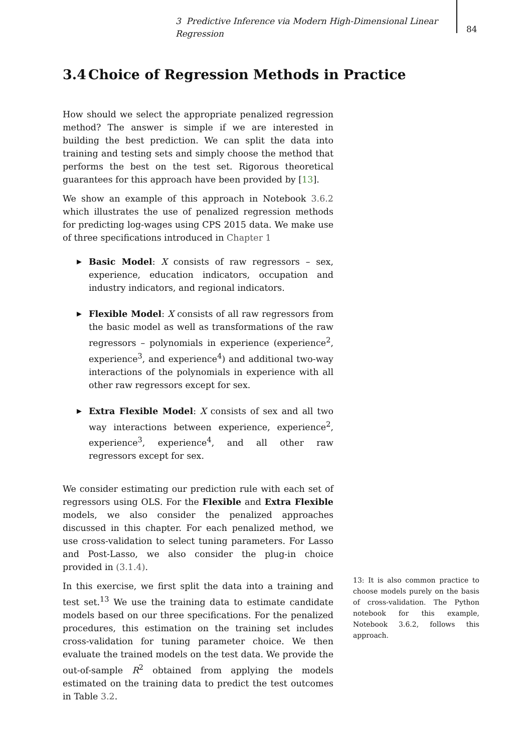3 Predictive Inference via Modern High-Dimensional Linear Regression
84
3.4 Choice of Regression Methods in Practice
How should we select the appropriate penalized regression method? The answer is simple if we are interested in building the best prediction. We can split the data into training and testing sets and simply choose the method that performs the best on the test set. Rigorous theoretical guarantees for this approach have been provided by [13].
We show an example of this approach in Notebook 3.6.2 which illustrates the use of penalized regression methods for predicting log-wages using CPS 2015 data. We make use of three specifications introduced in Chapter 1
▶ Basic Model: X consists of raw regressors – sex, experience, education indicators, occupation and industry indicators, and regional indicators.
▶ Flexible Model: X consists of all raw regressors from the basic model as well as transformations of the raw regressors – polynomials in experience (experience<sup>2</sup>, experience<sup>3</sup>, and experience<sup>4</sup>) and additional two-way interactions of the polynomials in experience with all other raw regressors except for sex.
▶ Extra Flexible Model: X consists of sex and all two way interactions between experience, experience<sup>2</sup>, experience<sup>3</sup>, experience<sup>4</sup>, and all other raw regressors except for sex.
We consider estimating our prediction rule with each set of regressors using OLS. For the Flexible and Extra Flexible models, we also consider the penalized approaches discussed in this chapter. For each penalized method, we use cross-validation to select tuning parameters. For Lasso and Post-Lasso, we also consider the plug-in choice provided in (3.1.4).
In this exercise, we first split the data into a training and test set.<sup>13</sup> We use the training data to estimate candidate models based on our three specifications. For the penalized procedures, this estimation on the training set includes cross-validation for tuning parameter choice. We then evaluate the trained models on the test data. We provide the out-of-sample R<sup>2</sup> obtained from applying the models estimated on the training data to predict the test outcomes in Table 3.2.
13: It is also common practice to choose models purely on the basis of cross-validation. The Python notebook for this example, Notebook 3.6.2, follows this approach.